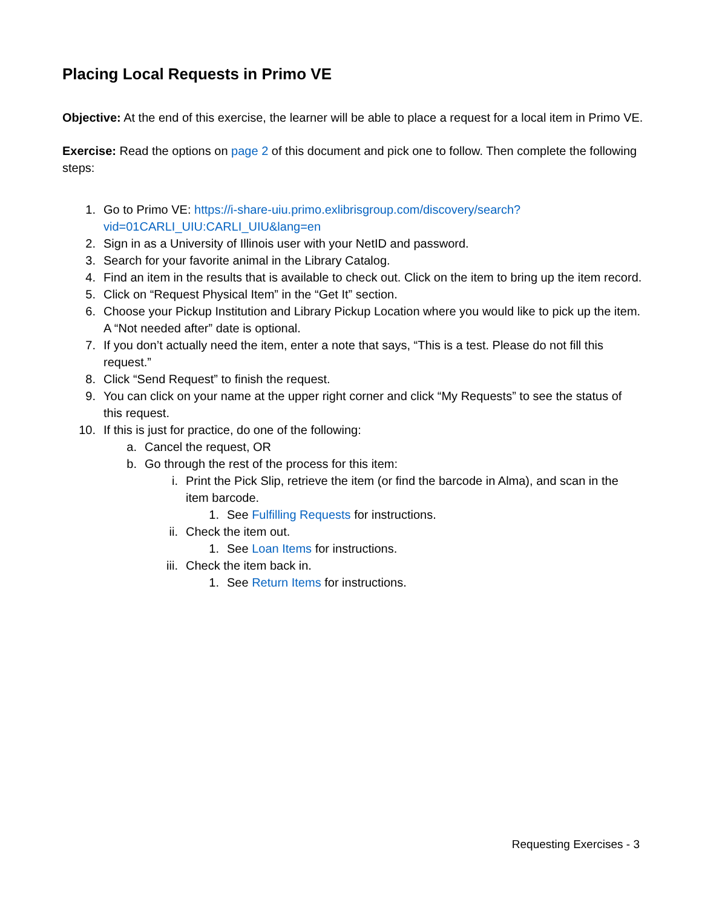Placing Local Requests in Primo VE
Objective: At the end of this exercise, the learner will be able to place a request for a local item in Primo VE.
Exercise: Read the options on page 2 of this document and pick one to follow. Then complete the following steps:
1. Go to Primo VE: https://i-share-uiu.primo.exlibrisgroup.com/discovery/search?vid=01CARLI_UIU:CARLI_UIU&lang=en
2. Sign in as a University of Illinois user with your NetID and password.
3. Search for your favorite animal in the Library Catalog.
4. Find an item in the results that is available to check out. Click on the item to bring up the item record.
5. Click on “Request Physical Item” in the “Get It” section.
6. Choose your Pickup Institution and Library Pickup Location where you would like to pick up the item. A “Not needed after” date is optional.
7. If you don’t actually need the item, enter a note that says, “This is a test. Please do not fill this request.”
8. Click “Send Request” to finish the request.
9. You can click on your name at the upper right corner and click “My Requests” to see the status of this request.
10. If this is just for practice, do one of the following:
a. Cancel the request, OR
b. Go through the rest of the process for this item:
i. Print the Pick Slip, retrieve the item (or find the barcode in Alma), and scan in the item barcode.
1. See Fulfilling Requests for instructions.
ii. Check the item out.
1. See Loan Items for instructions.
iii. Check the item back in.
1. See Return Items for instructions.
Requesting Exercises - 3